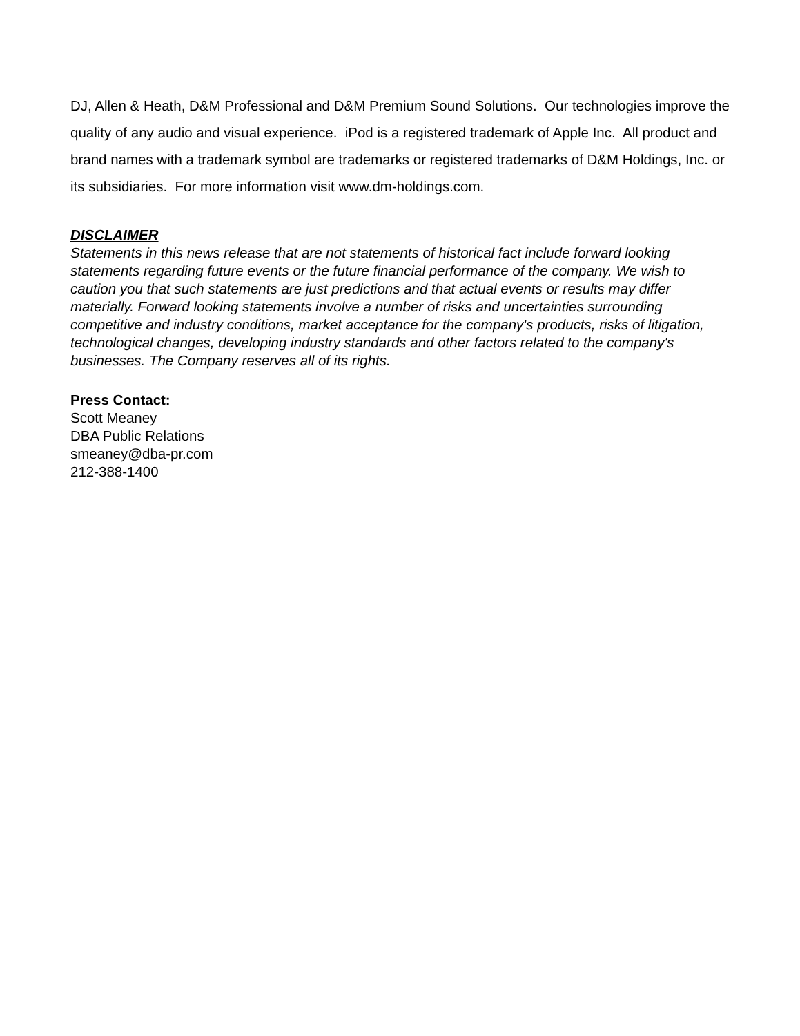DJ, Allen & Heath, D&M Professional and D&M Premium Sound Solutions. Our technologies improve the quality of any audio and visual experience. iPod is a registered trademark of Apple Inc. All product and brand names with a trademark symbol are trademarks or registered trademarks of D&M Holdings, Inc. or its subsidiaries. For more information visit www.dm-holdings.com.
DISCLAIMER
Statements in this news release that are not statements of historical fact include forward looking statements regarding future events or the future financial performance of the company. We wish to caution you that such statements are just predictions and that actual events or results may differ materially. Forward looking statements involve a number of risks and uncertainties surrounding competitive and industry conditions, market acceptance for the company's products, risks of litigation, technological changes, developing industry standards and other factors related to the company's businesses. The Company reserves all of its rights.
Press Contact:
Scott Meaney
DBA Public Relations
smeaney@dba-pr.com
212-388-1400